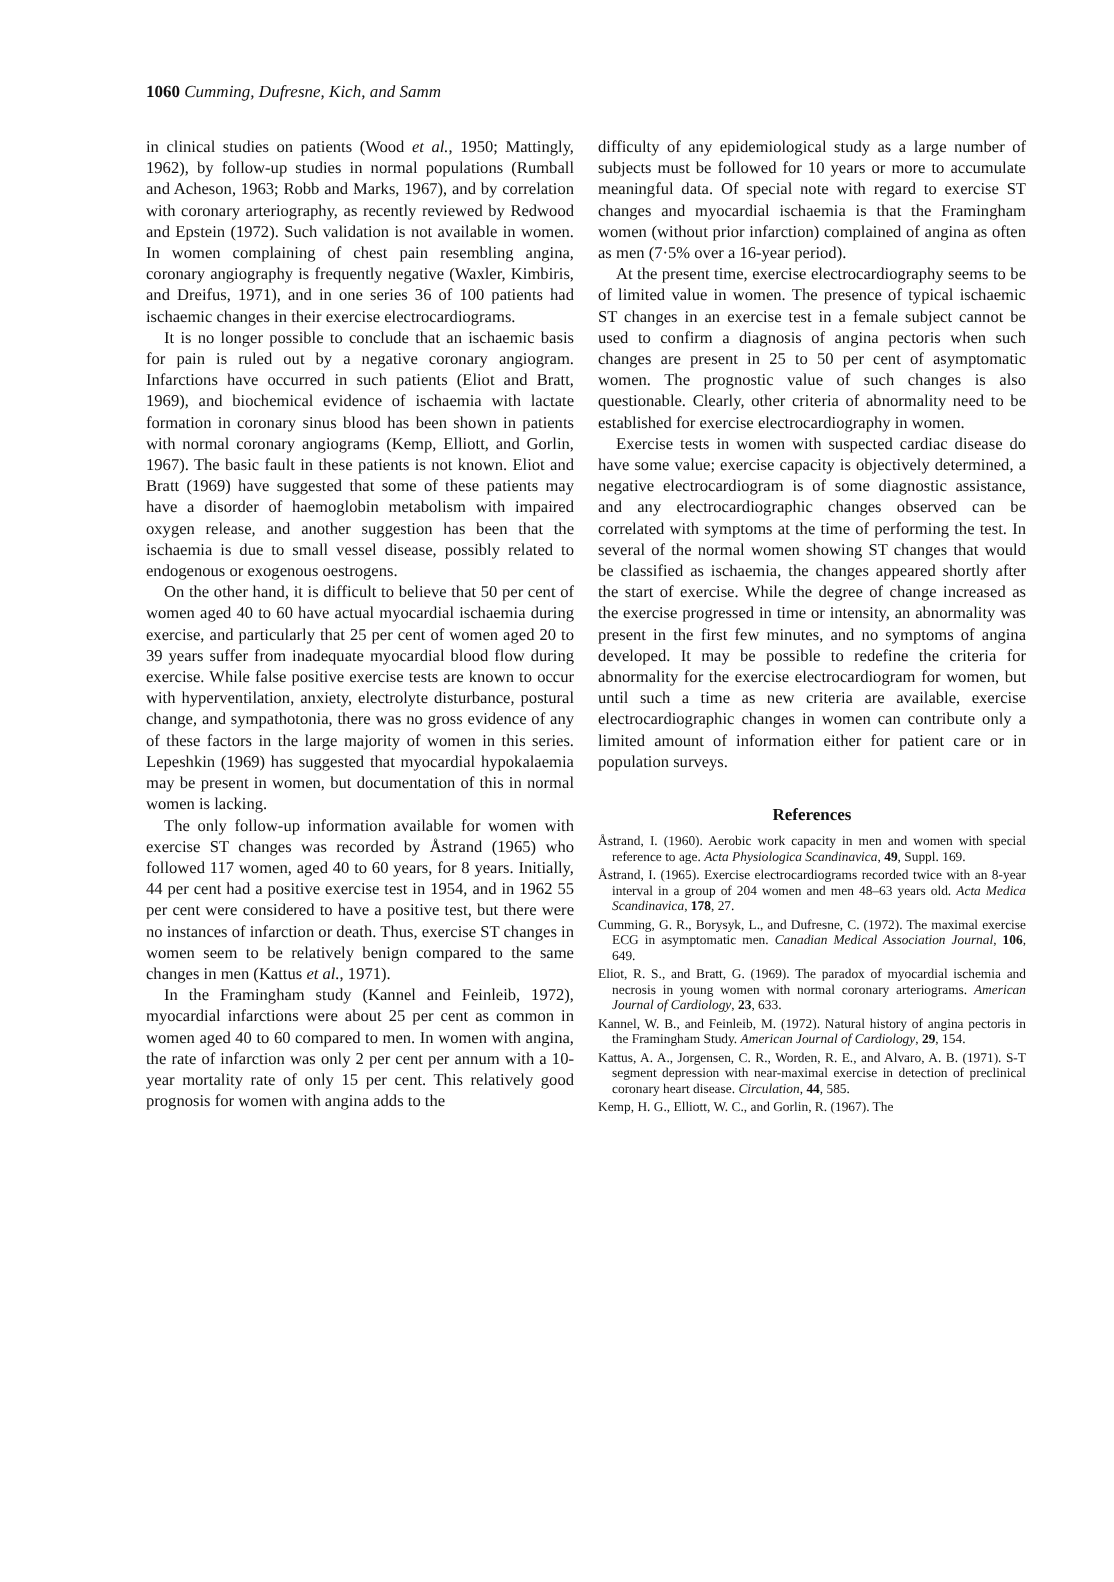1060 Cumming, Dufresne, Kich, and Samm
in clinical studies on patients (Wood et al., 1950; Mattingly, 1962), by follow-up studies in normal populations (Rumball and Acheson, 1963; Robb and Marks, 1967), and by correlation with coronary arteriography, as recently reviewed by Redwood and Epstein (1972). Such validation is not available in women. In women complaining of chest pain resembling angina, coronary angiography is frequently negative (Waxler, Kimbiris, and Dreifus, 1971), and in one series 36 of 100 patients had ischaemic changes in their exercise electrocardiograms.
It is no longer possible to conclude that an ischaemic basis for pain is ruled out by a negative coronary angiogram. Infarctions have occurred in such patients (Eliot and Bratt, 1969), and biochemical evidence of ischaemia with lactate formation in coronary sinus blood has been shown in patients with normal coronary angiograms (Kemp, Elliott, and Gorlin, 1967). The basic fault in these patients is not known. Eliot and Bratt (1969) have suggested that some of these patients may have a disorder of haemoglobin metabolism with impaired oxygen release, and another suggestion has been that the ischaemia is due to small vessel disease, possibly related to endogenous or exogenous oestrogens.
On the other hand, it is difficult to believe that 50 per cent of women aged 40 to 60 have actual myocardial ischaemia during exercise, and particularly that 25 per cent of women aged 20 to 39 years suffer from inadequate myocardial blood flow during exercise. While false positive exercise tests are known to occur with hyperventilation, anxiety, electrolyte disturbance, postural change, and sympathotonia, there was no gross evidence of any of these factors in the large majority of women in this series. Lepeshkin (1969) has suggested that myocardial hypokalaemia may be present in women, but documentation of this in normal women is lacking.
The only follow-up information available for women with exercise ST changes was recorded by Åstrand (1965) who followed 117 women, aged 40 to 60 years, for 8 years. Initially, 44 per cent had a positive exercise test in 1954, and in 1962 55 per cent were considered to have a positive test, but there were no instances of infarction or death. Thus, exercise ST changes in women seem to be relatively benign compared to the same changes in men (Kattus et al., 1971).
In the Framingham study (Kannel and Feinleib, 1972), myocardial infarctions were about 25 per cent as common in women aged 40 to 60 compared to men. In women with angina, the rate of infarction was only 2 per cent per annum with a 10-year mortality rate of only 15 per cent. This relatively good prognosis for women with angina adds to the
difficulty of any epidemiological study as a large number of subjects must be followed for 10 years or more to accumulate meaningful data. Of special note with regard to exercise ST changes and myocardial ischaemia is that the Framingham women (without prior infarction) complained of angina as often as men (7·5% over a 16-year period).
At the present time, exercise electrocardiography seems to be of limited value in women. The presence of typical ischaemic ST changes in an exercise test in a female subject cannot be used to confirm a diagnosis of angina pectoris when such changes are present in 25 to 50 per cent of asymptomatic women. The prognostic value of such changes is also questionable. Clearly, other criteria of abnormality need to be established for exercise electrocardiography in women.
Exercise tests in women with suspected cardiac disease do have some value; exercise capacity is objectively determined, a negative electrocardiogram is of some diagnostic assistance, and any electrocardiographic changes observed can be correlated with symptoms at the time of performing the test. In several of the normal women showing ST changes that would be classified as ischaemia, the changes appeared shortly after the start of exercise. While the degree of change increased as the exercise progressed in time or intensity, an abnormality was present in the first few minutes, and no symptoms of angina developed. It may be possible to redefine the criteria for abnormality for the exercise electrocardiogram for women, but until such a time as new criteria are available, exercise electrocardiographic changes in women can contribute only a limited amount of information either for patient care or in population surveys.
References
Åstrand, I. (1960). Aerobic work capacity in men and women with special reference to age. Acta Physiologica Scandinavica, 49, Suppl. 169.
Åstrand, I. (1965). Exercise electrocardiograms recorded twice with an 8-year interval in a group of 204 women and men 48–63 years old. Acta Medica Scandinavica, 178, 27.
Cumming, G. R., Borysyk, L., and Dufresne, C. (1972). The maximal exercise ECG in asymptomatic men. Canadian Medical Association Journal, 106, 649.
Eliot, R. S., and Bratt, G. (1969). The paradox of myocardial ischemia and necrosis in young women with normal coronary arteriograms. American Journal of Cardiology, 23, 633.
Kannel, W. B., and Feinleib, M. (1972). Natural history of angina pectoris in the Framingham Study. American Journal of Cardiology, 29, 154.
Kattus, A. A., Jorgensen, C. R., Worden, R. E., and Alvaro, A. B. (1971). S-T segment depression with near-maximal exercise in detection of preclinical coronary heart disease. Circulation, 44, 585.
Kemp, H. G., Elliott, W. C., and Gorlin, R. (1967). The